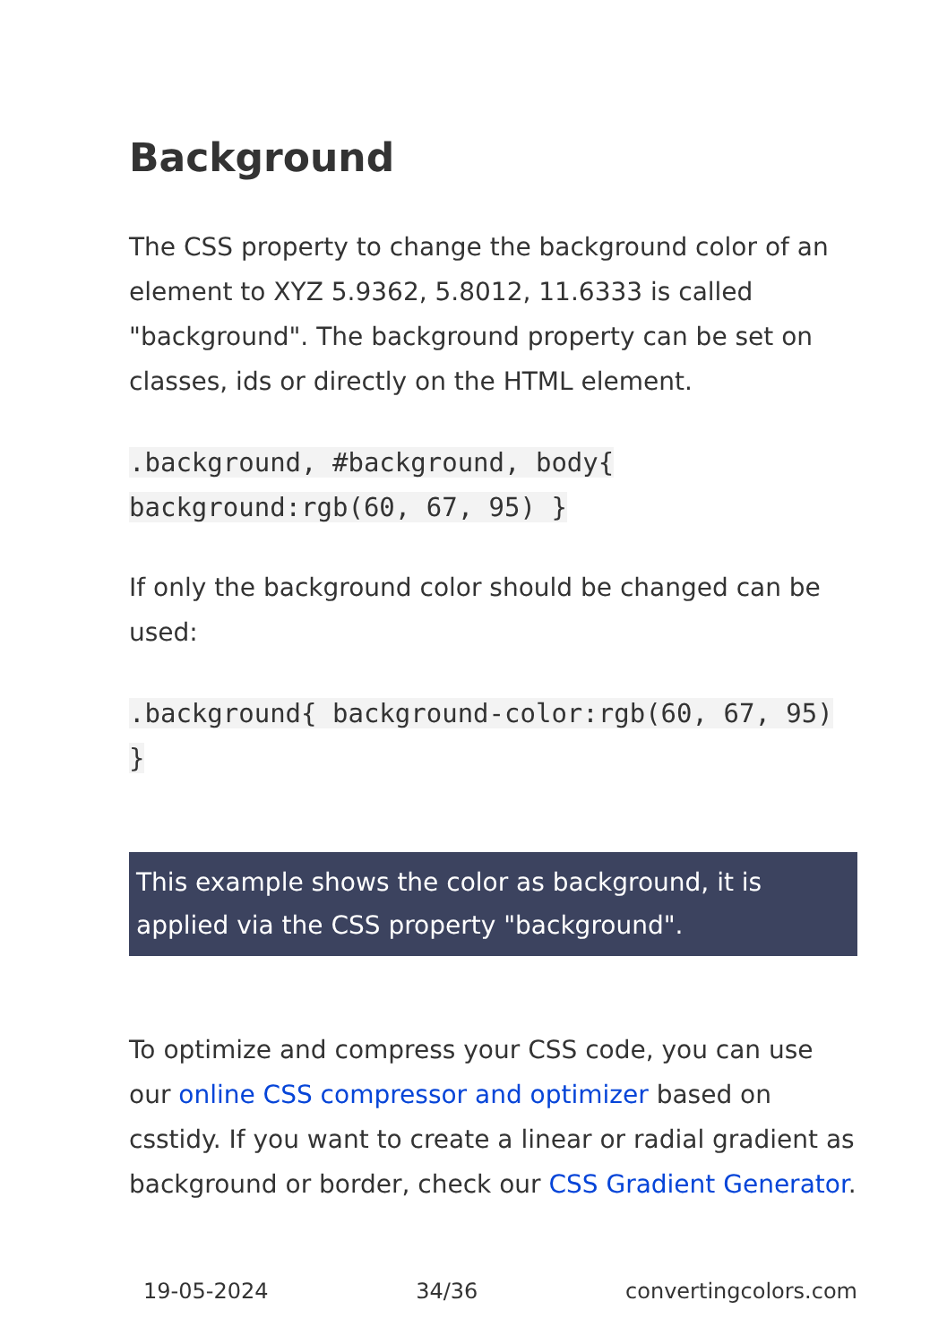Background
The CSS property to change the background color of an element to XYZ 5.9362, 5.8012, 11.6333 is called "background". The background property can be set on classes, ids or directly on the HTML element.
.background, #background, body{ background:rgb(60, 67, 95) }
If only the background color should be changed can be used:
.background{ background-color:rgb(60, 67, 95) }
This example shows the color as background, it is applied via the CSS property "background".
To optimize and compress your CSS code, you can use our online CSS compressor and optimizer based on csstidy. If you want to create a linear or radial gradient as background or border, check our CSS Gradient Generator.
19-05-2024 34/36 convertingcolors.com